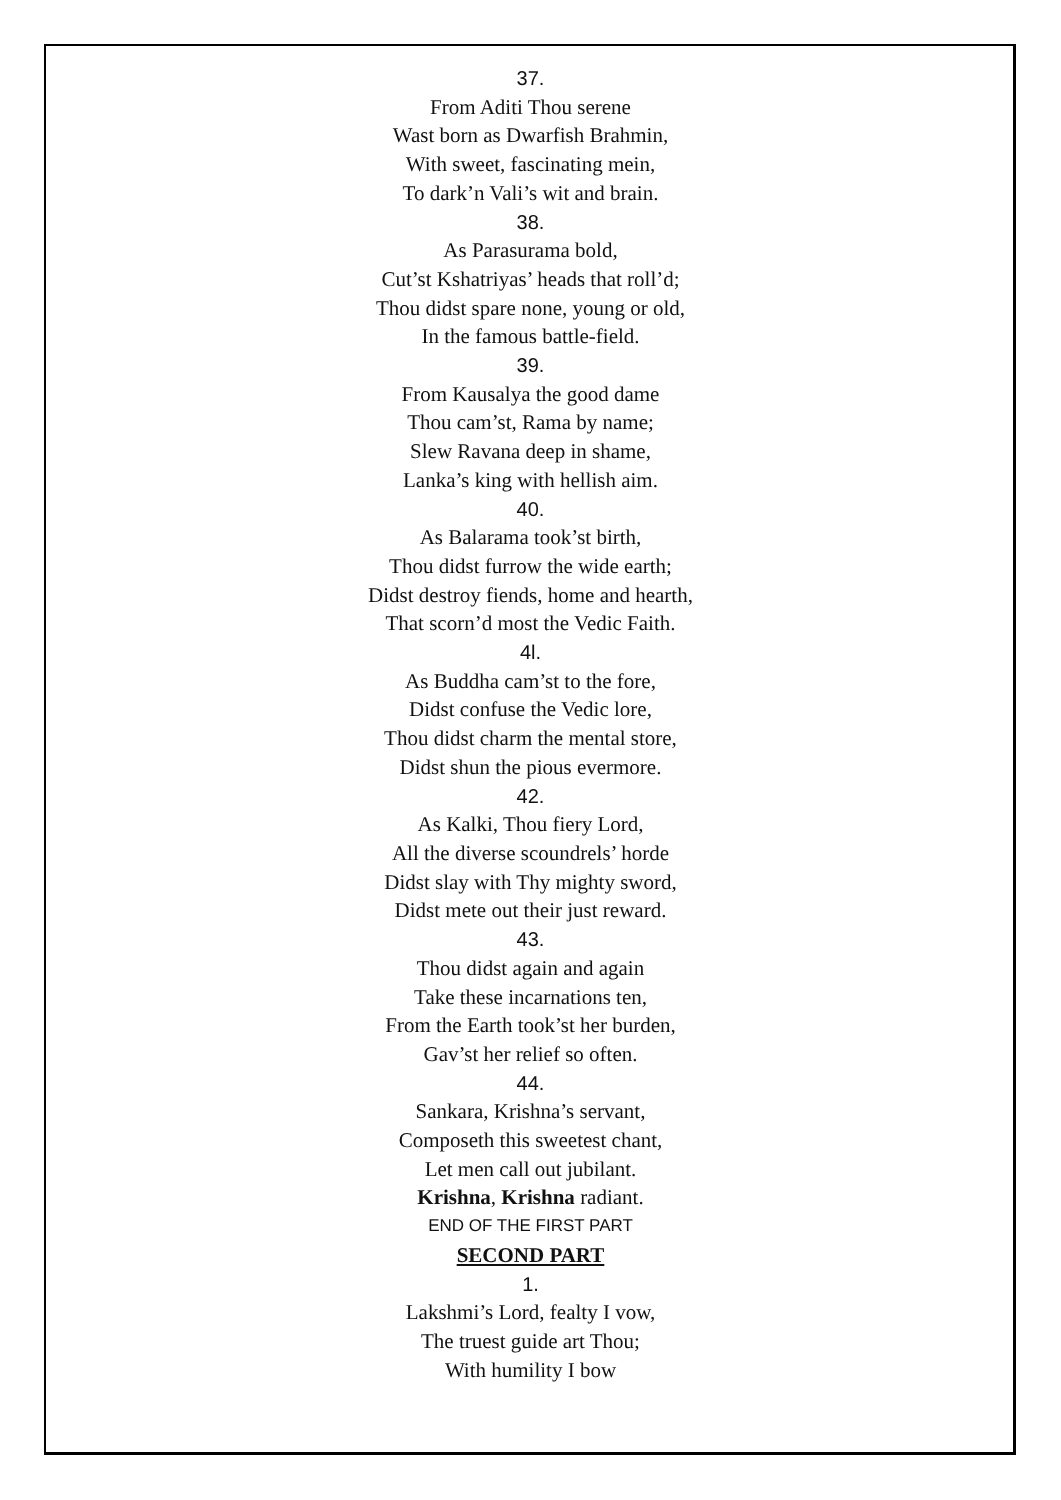37.
From Aditi Thou serene
Wast born as Dwarfish Brahmin,
With sweet, fascinating mein,
To dark’n Vali’s wit and brain.
38.
As Parasurama bold,
Cut’st Kshatriyas’ heads that roll’d;
Thou didst spare none, young or old,
In the famous battle-field.
39.
From Kausalya the good dame
Thou cam’st, Rama by name;
Slew Ravana deep in shame,
Lanka’s king with hellish aim.
40.
As Balarama took’st birth,
Thou didst furrow the wide earth;
Didst destroy fiends, home and hearth,
That scorn’d most the Vedic Faith.
4l.
As Buddha cam’st to the fore,
Didst confuse the Vedic lore,
Thou didst charm the mental store,
Didst shun the pious evermore.
42.
As Kalki, Thou fiery Lord,
All the diverse scoundrels’ horde
Didst slay with Thy mighty sword,
Didst mete out their just reward.
43.
Thou didst again and again
Take these incarnations ten,
From the Earth took’st her burden,
Gav’st her relief so often.
44.
Sankara, Krishna’s servant,
Composeth this sweetest chant,
Let men call out jubilant.
Krishna, Krishna radiant.
END OF THE FIRST PART
SECOND PART
1.
Lakshmi’s Lord, fealty I vow,
The truest guide art Thou;
With humility I bow